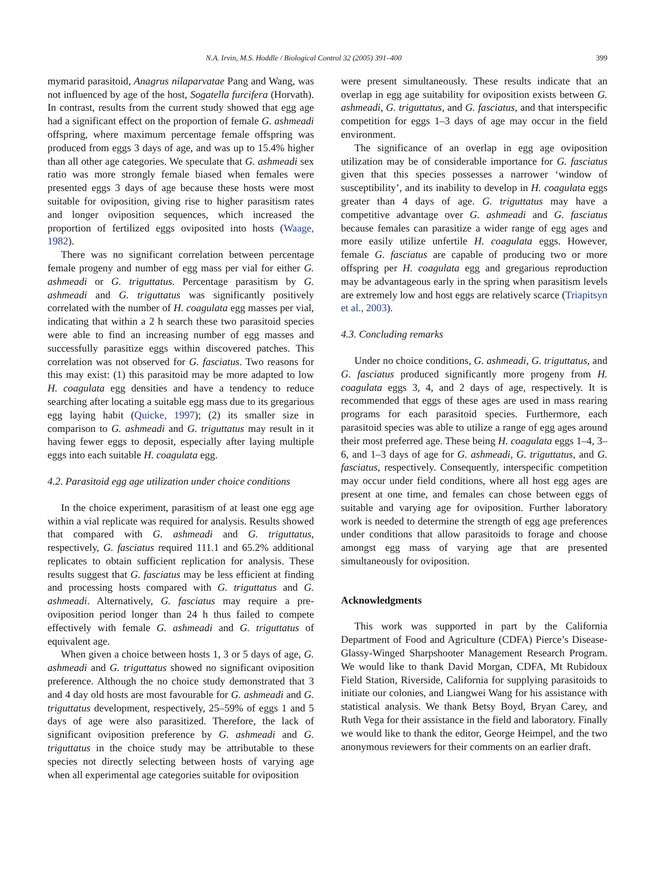N.A. Irvin, M.S. Hoddle / Biological Control 32 (2005) 391–400 399
mymarid parasitoid, Anagrus nilaparvatae Pang and Wang, was not influenced by age of the host, Sogatella furcifera (Horvath). In contrast, results from the current study showed that egg age had a significant effect on the proportion of female G. ashmeadi offspring, where maximum percentage female offspring was produced from eggs 3 days of age, and was up to 15.4% higher than all other age categories. We speculate that G. ashmeadi sex ratio was more strongly female biased when females were presented eggs 3 days of age because these hosts were most suitable for oviposition, giving rise to higher parasitism rates and longer oviposition sequences, which increased the proportion of fertilized eggs oviposited into hosts (Waage, 1982).
There was no significant correlation between percentage female progeny and number of egg mass per vial for either G. ashmeadi or G. triguttatus. Percentage parasitism by G. ashmeadi and G. triguttatus was significantly positively correlated with the number of H. coagulata egg masses per vial, indicating that within a 2 h search these two parasitoid species were able to find an increasing number of egg masses and successfully parasitize eggs within discovered patches. This correlation was not observed for G. fasciatus. Two reasons for this may exist: (1) this parasitoid may be more adapted to low H. coagulata egg densities and have a tendency to reduce searching after locating a suitable egg mass due to its gregarious egg laying habit (Quicke, 1997); (2) its smaller size in comparison to G. ashmeadi and G. triguttatus may result in it having fewer eggs to deposit, especially after laying multiple eggs into each suitable H. coagulata egg.
4.2. Parasitoid egg age utilization under choice conditions
In the choice experiment, parasitism of at least one egg age within a vial replicate was required for analysis. Results showed that compared with G. ashmeadi and G. triguttatus, respectively, G. fasciatus required 111.1 and 65.2% additional replicates to obtain sufficient replication for analysis. These results suggest that G. fasciatus may be less efficient at finding and processing hosts compared with G. triguttatus and G. ashmeadi. Alternatively, G. fasciatus may require a pre-oviposition period longer than 24 h thus failed to compete effectively with female G. ashmeadi and G. triguttatus of equivalent age.
When given a choice between hosts 1, 3 or 5 days of age, G. ashmeadi and G. triguttatus showed no significant oviposition preference. Although the no choice study demonstrated that 3 and 4 day old hosts are most favourable for G. ashmeadi and G. triguttatus development, respectively, 25–59% of eggs 1 and 5 days of age were also parasitized. Therefore, the lack of significant oviposition preference by G. ashmeadi and G. triguttatus in the choice study may be attributable to these species not directly selecting between hosts of varying age when all experimental age categories suitable for oviposition
were present simultaneously. These results indicate that an overlap in egg age suitability for oviposition exists between G. ashmeadi, G. triguttatus, and G. fasciatus, and that interspecific competition for eggs 1–3 days of age may occur in the field environment.
The significance of an overlap in egg age oviposition utilization may be of considerable importance for G. fasciatus given that this species possesses a narrower ‘window of susceptibility’, and its inability to develop in H. coagulata eggs greater than 4 days of age. G. triguttatus may have a competitive advantage over G. ashmeadi and G. fasciatus because females can parasitize a wider range of egg ages and more easily utilize unfertile H. coagulata eggs. However, female G. fasciatus are capable of producing two or more offspring per H. coagulata egg and gregarious reproduction may be advantageous early in the spring when parasitism levels are extremely low and host eggs are relatively scarce (Triapitsyn et al., 2003).
4.3. Concluding remarks
Under no choice conditions, G. ashmeadi, G. triguttatus, and G. fasciatus produced significantly more progeny from H. coagulata eggs 3, 4, and 2 days of age, respectively. It is recommended that eggs of these ages are used in mass rearing programs for each parasitoid species. Furthermore, each parasitoid species was able to utilize a range of egg ages around their most preferred age. These being H. coagulata eggs 1–4, 3–6, and 1–3 days of age for G. ashmeadi, G. triguttatus, and G. fasciatus, respectively. Consequently, interspecific competition may occur under field conditions, where all host egg ages are present at one time, and females can chose between eggs of suitable and varying age for oviposition. Further laboratory work is needed to determine the strength of egg age preferences under conditions that allow parasitoids to forage and choose amongst egg mass of varying age that are presented simultaneously for oviposition.
Acknowledgments
This work was supported in part by the California Department of Food and Agriculture (CDFA) Pierce’s Disease-Glassy-Winged Sharpshooter Management Research Program. We would like to thank David Morgan, CDFA, Mt Rubidoux Field Station, Riverside, California for supplying parasitoids to initiate our colonies, and Liangwei Wang for his assistance with statistical analysis. We thank Betsy Boyd, Bryan Carey, and Ruth Vega for their assistance in the field and laboratory. Finally we would like to thank the editor, George Heimpel, and the two anonymous reviewers for their comments on an earlier draft.